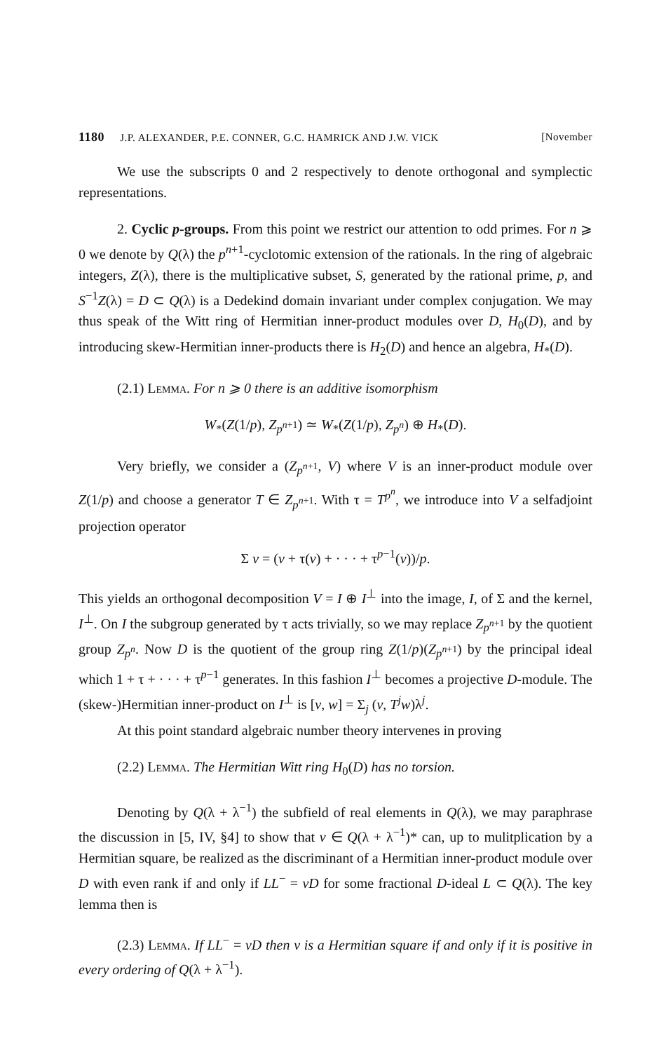1180 J.P. ALEXANDER, P.E. CONNER, G.C. HAMRICK AND J.W. VICK [November
We use the subscripts 0 and 2 respectively to denote orthogonal and symplectic representations.
2. Cyclic p-groups. From this point we restrict our attention to odd primes. For n ⩾ 0 we denote by Q(λ) the p<sup>n+1</sup>-cyclotomic extension of the rationals. In the ring of algebraic integers, Z(λ), there is the multiplicative subset, S, generated by the rational prime, p, and S<sup>−1</sup>Z(λ) = D ⊂ Q(λ) is a Dedekind domain invariant under complex conjugation. We may thus speak of the Witt ring of Hermitian inner-product modules over D, H<sub>0</sub>(D), and by introducing skew-Hermitian inner-products there is H<sub>2</sub>(D) and hence an algebra, H<sub>*</sub>(D).
(2.1) Lemma. For n ⩾ 0 there is an additive isomorphism
W<sub>*</sub>(Z(1/p), Z<sub>p<sup>n+1</sup></sub>) ≃ W<sub>*</sub>(Z(1/p), Z<sub>p<sup>n</sup></sub>) ⊕ H<sub>*</sub>(D).
Very briefly, we consider a (Z<sub>p<sup>n+1</sup></sub>, V) where V is an inner-product module over Z(1/p) and choose a generator T ∈ Z<sub>p<sup>n+1</sup></sub>. With τ = T<sup>p<sup>n</sup></sup>, we introduce into V a selfadjoint projection operator
Σ v = (v + τ(v) + · · · + τ<sup>p−1</sup>(v))/p.
This yields an orthogonal decomposition V = I ⊕ I<sup>⊥</sup> into the image, I, of Σ and the kernel, I<sup>⊥</sup>. On I the subgroup generated by τ acts trivially, so we may replace Z<sub>p<sup>n+1</sup></sub> by the quotient group Z<sub>p<sup>n</sup></sub>. Now D is the quotient of the group ring Z(1/p)(Z<sub>p<sup>n+1</sup></sub>) by the principal ideal which 1 + τ + · · · + τ<sup>p−1</sup> generates. In this fashion I<sup>⊥</sup> becomes a projective D-module. The (skew-)Hermitian inner-product on I<sup>⊥</sup> is [v, w] = Σ<sub>j</sub> (v, T<sup>j</sup>w)λ<sup>j</sup>.
At this point standard algebraic number theory intervenes in proving
(2.2) Lemma. The Hermitian Witt ring H<sub>0</sub>(D) has no torsion.
Denoting by Q(λ + λ<sup>−1</sup>) the subfield of real elements in Q(λ), we may paraphrase the discussion in [5, IV, §4] to show that v ∈ Q(λ + λ<sup>−1</sup>)* can, up to mulitplication by a Hermitian square, be realized as the discriminant of a Hermitian inner-product module over D with even rank if and only if LL<sup>−</sup> = vD for some fractional D-ideal L ⊂ Q(λ). The key lemma then is
(2.3) Lemma. If LL<sup>−</sup> = vD then v is a Hermitian square if and only if it is positive in every ordering of Q(λ + λ<sup>−1</sup>).